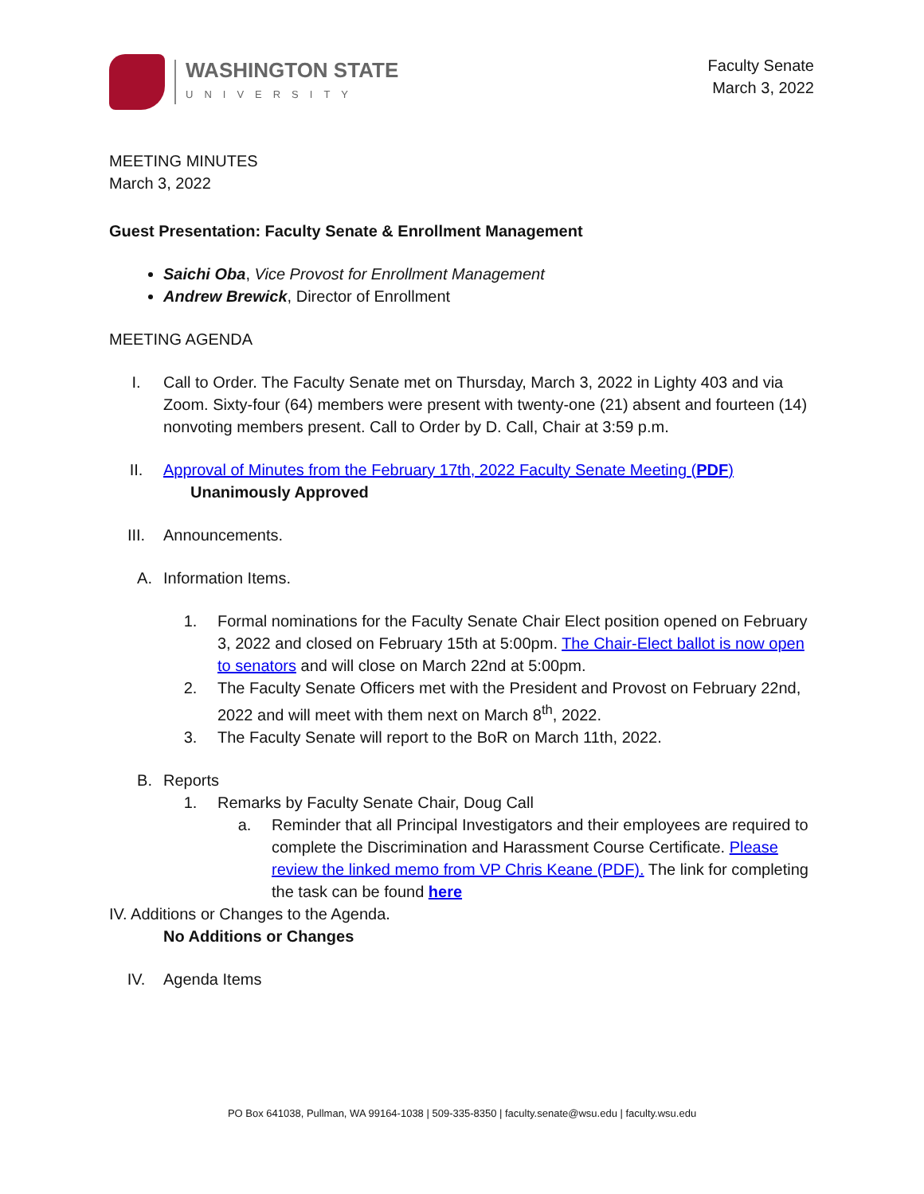WASHINGTON STATE
UNIVERSITY
Faculty Senate
March 3, 2022
MEETING MINUTES
March 3, 2022
Guest Presentation: Faculty Senate & Enrollment Management
Saichi Oba, Vice Provost for Enrollment Management
Andrew Brewick, Director of Enrollment
MEETING AGENDA
I. Call to Order. The Faculty Senate met on Thursday, March 3, 2022 in Lighty 403 and via Zoom. Sixty-four (64) members were present with twenty-one (21) absent and fourteen (14) nonvoting members present. Call to Order by D. Call, Chair at 3:59 p.m.
II. Approval of Minutes from the February 17th, 2022 Faculty Senate Meeting (PDF)
Unanimously Approved
III. Announcements.
A. Information Items.
1. Formal nominations for the Faculty Senate Chair Elect position opened on February 3, 2022 and closed on February 15th at 5:00pm. The Chair-Elect ballot is now open to senators and will close on March 22nd at 5:00pm.
2. The Faculty Senate Officers met with the President and Provost on February 22nd, 2022 and will meet with them next on March 8<sup>th</sup>, 2022.
3. The Faculty Senate will report to the BoR on March 11th, 2022.
B. Reports
1. Remarks by Faculty Senate Chair, Doug Call
a. Reminder that all Principal Investigators and their employees are required to complete the Discrimination and Harassment Course Certificate. Please review the linked memo from VP Chris Keane (PDF). The link for completing the task can be found here
IV. Additions or Changes to the Agenda.
No Additions or Changes
IV. Agenda Items
PO Box 641038, Pullman, WA 99164-1038 | 509-335-8350 | faculty.senate@wsu.edu | faculty.wsu.edu